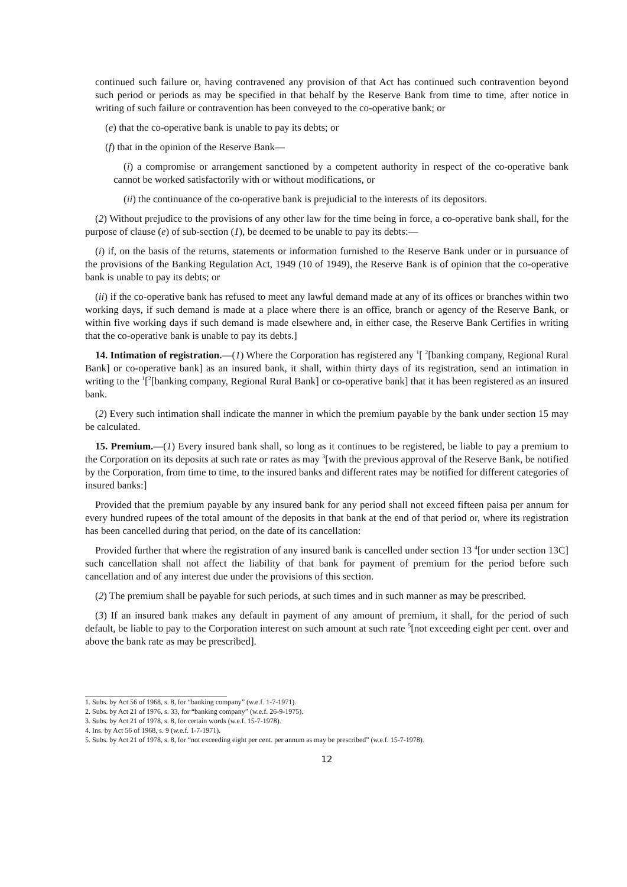continued such failure or, having contravened any provision of that Act has continued such contravention beyond such period or periods as may be specified in that behalf by the Reserve Bank from time to time, after notice in writing of such failure or contravention has been conveyed to the co-operative bank; or
(e) that the co-operative bank is unable to pay its debts; or
(f) that in the opinion of the Reserve Bank—
(i) a compromise or arrangement sanctioned by a competent authority in respect of the co-operative bank cannot be worked satisfactorily with or without modifications, or
(ii) the continuance of the co-operative bank is prejudicial to the interests of its depositors.
(2) Without prejudice to the provisions of any other law for the time being in force, a co-operative bank shall, for the purpose of clause (e) of sub-section (1), be deemed to be unable to pay its debts:—
(i) if, on the basis of the returns, statements or information furnished to the Reserve Bank under or in pursuance of the provisions of the Banking Regulation Act, 1949 (10 of 1949), the Reserve Bank is of opinion that the co-operative bank is unable to pay its debts; or
(ii) if the co-operative bank has refused to meet any lawful demand made at any of its offices or branches within two working days, if such demand is made at a place where there is an office, branch or agency of the Reserve Bank, or within five working days if such demand is made elsewhere and, in either case, the Reserve Bank Certifies in writing that the co-operative bank is unable to pay its debts.]
14. Intimation of registration.—(1) Where the Corporation has registered any <sup>1</sup>[ <sup>2</sup>[banking company, Regional Rural Bank] or co-operative bank] as an insured bank, it shall, within thirty days of its registration, send an intimation in writing to the <sup>1</sup>[<sup>2</sup>[banking company, Regional Rural Bank] or co-operative bank] that it has been registered as an insured bank.
(2) Every such intimation shall indicate the manner in which the premium payable by the bank under section 15 may be calculated.
15. Premium.—(1) Every insured bank shall, so long as it continues to be registered, be liable to pay a premium to the Corporation on its deposits at such rate or rates as may <sup>3</sup>[with the previous approval of the Reserve Bank, be notified by the Corporation, from time to time, to the insured banks and different rates may be notified for different categories of insured banks:]
Provided that the premium payable by any insured bank for any period shall not exceed fifteen paisa per annum for every hundred rupees of the total amount of the deposits in that bank at the end of that period or, where its registration has been cancelled during that period, on the date of its cancellation:
Provided further that where the registration of any insured bank is cancelled under section 13 <sup>4</sup>[or under section 13C] such cancellation shall not affect the liability of that bank for payment of premium for the period before such cancellation and of any interest due under the provisions of this section.
(2) The premium shall be payable for such periods, at such times and in such manner as may be prescribed.
(3) If an insured bank makes any default in payment of any amount of premium, it shall, for the period of such default, be liable to pay to the Corporation interest on such amount at such rate <sup>5</sup>[not exceeding eight per cent. over and above the bank rate as may be prescribed].
1. Subs. by Act 56 of 1968, s. 8, for “banking company” (w.e.f. 1-7-1971).
2. Subs. by Act 21 of 1976, s. 33, for “banking company” (w.e.f. 26-9-1975).
3. Subs. by Act 21 of 1978, s. 8, for certain words (w.e.f. 15-7-1978).
4. Ins. by Act 56 of 1968, s. 9 (w.e.f. 1-7-1971).
5. Subs. by Act 21 of 1978, s. 8, for “not exceeding eight per cent. per annum as may be prescribed” (w.e.f. 15-7-1978).
12